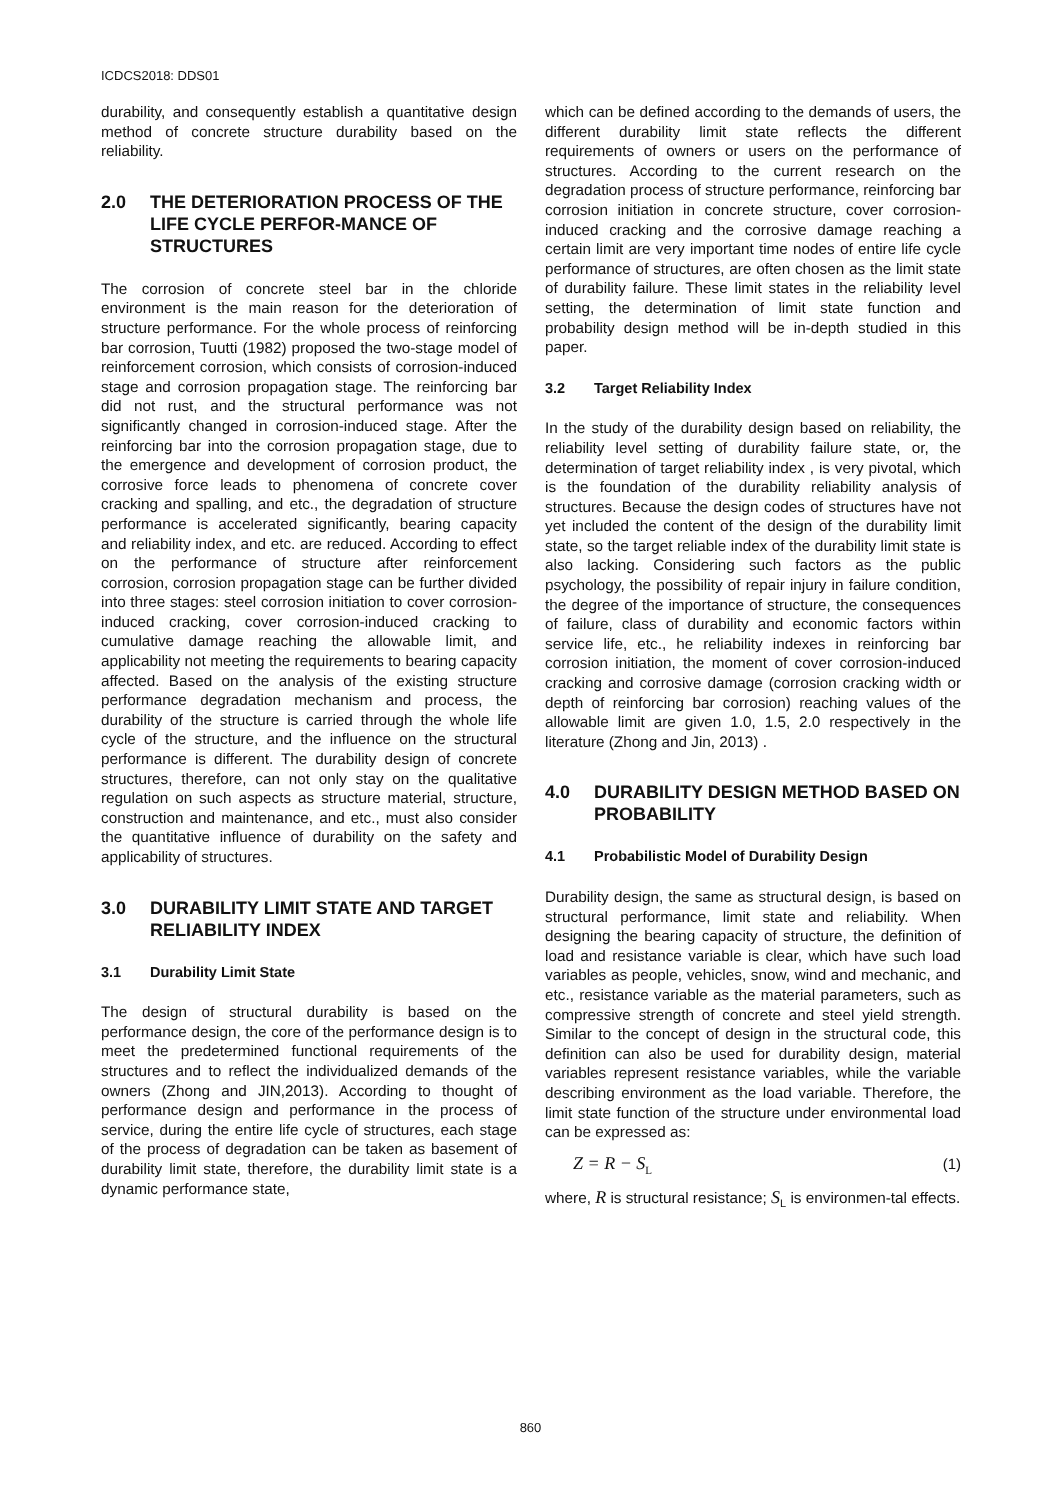ICDCS2018: DDS01
durability, and consequently establish a quantitative design method of concrete structure durability based on the reliability.
2.0 THE DETERIORATION PROCESS OF THE LIFE CYCLE PERFOR-MANCE OF STRUCTURES
The corrosion of concrete steel bar in the chloride environment is the main reason for the deterioration of structure performance. For the whole process of reinforcing bar corrosion, Tuutti (1982) proposed the two-stage model of reinforcement corrosion, which consists of corrosion-induced stage and corrosion propagation stage. The reinforcing bar did not rust, and the structural performance was not significantly changed in corrosion-induced stage. After the reinforcing bar into the corrosion propagation stage, due to the emergence and development of corrosion product, the corrosive force leads to phenomena of concrete cover cracking and spalling, and etc., the degradation of structure performance is accelerated significantly, bearing capacity and reliability index, and etc. are reduced. According to effect on the performance of structure after reinforcement corrosion, corrosion propagation stage can be further divided into three stages: steel corrosion initiation to cover corrosion-induced cracking, cover corrosion-induced cracking to cumulative damage reaching the allowable limit, and applicability not meeting the requirements to bearing capacity affected. Based on the analysis of the existing structure performance degradation mechanism and process, the durability of the structure is carried through the whole life cycle of the structure, and the influence on the structural performance is different. The durability design of concrete structures, therefore, can not only stay on the qualitative regulation on such aspects as structure material, structure, construction and maintenance, and etc., must also consider the quantitative influence of durability on the safety and applicability of structures.
3.0 DURABILITY LIMIT STATE AND TARGET RELIABILITY INDEX
3.1 Durability Limit State
The design of structural durability is based on the performance design, the core of the performance design is to meet the predetermined functional requirements of the structures and to reflect the individualized demands of the owners (Zhong and JIN,2013). According to thought of performance design and performance in the process of service, during the entire life cycle of structures, each stage of the process of degradation can be taken as basement of durability limit state, therefore, the durability limit state is a dynamic performance state,
which can be defined according to the demands of users, the different durability limit state reflects the different requirements of owners or users on the performance of structures. According to the current research on the degradation process of structure performance, reinforcing bar corrosion initiation in concrete structure, cover corrosion-induced cracking and the corrosive damage reaching a certain limit are very important time nodes of entire life cycle performance of structures, are often chosen as the limit state of durability failure. These limit states in the reliability level setting, the determination of limit state function and probability design method will be in-depth studied in this paper.
3.2 Target Reliability Index
In the study of the durability design based on reliability, the reliability level setting of durability failure state, or, the determination of target reliability index , is very pivotal, which is the foundation of the durability reliability analysis of structures. Because the design codes of structures have not yet included the content of the design of the durability limit state, so the target reliable index of the durability limit state is also lacking. Considering such factors as the public psychology, the possibility of repair injury in failure condition, the degree of the importance of structure, the consequences of failure, class of durability and economic factors within service life, etc., he reliability indexes in reinforcing bar corrosion initiation, the moment of cover corrosion-induced cracking and corrosive damage (corrosion cracking width or depth of reinforcing bar corrosion) reaching values of the allowable limit are given 1.0, 1.5, 2.0 respectively in the literature (Zhong and Jin, 2013) .
4.0 DURABILITY DESIGN METHOD BASED ON PROBABILITY
4.1 Probabilistic Model of Durability Design
Durability design, the same as structural design, is based on structural performance, limit state and reliability. When designing the bearing capacity of structure, the definition of load and resistance variable is clear, which have such load variables as people, vehicles, snow, wind and mechanic, and etc., resistance variable as the material parameters, such as compressive strength of concrete and steel yield strength. Similar to the concept of design in the structural code, this definition can also be used for durability design, material variables represent resistance variables, while the variable describing environment as the load variable. Therefore, the limit state function of the structure under environmental load can be expressed as:
Z = R − S<sub>L</sub> (1)
where, R is structural resistance; S<sub>L</sub> is environmen-tal effects.
860